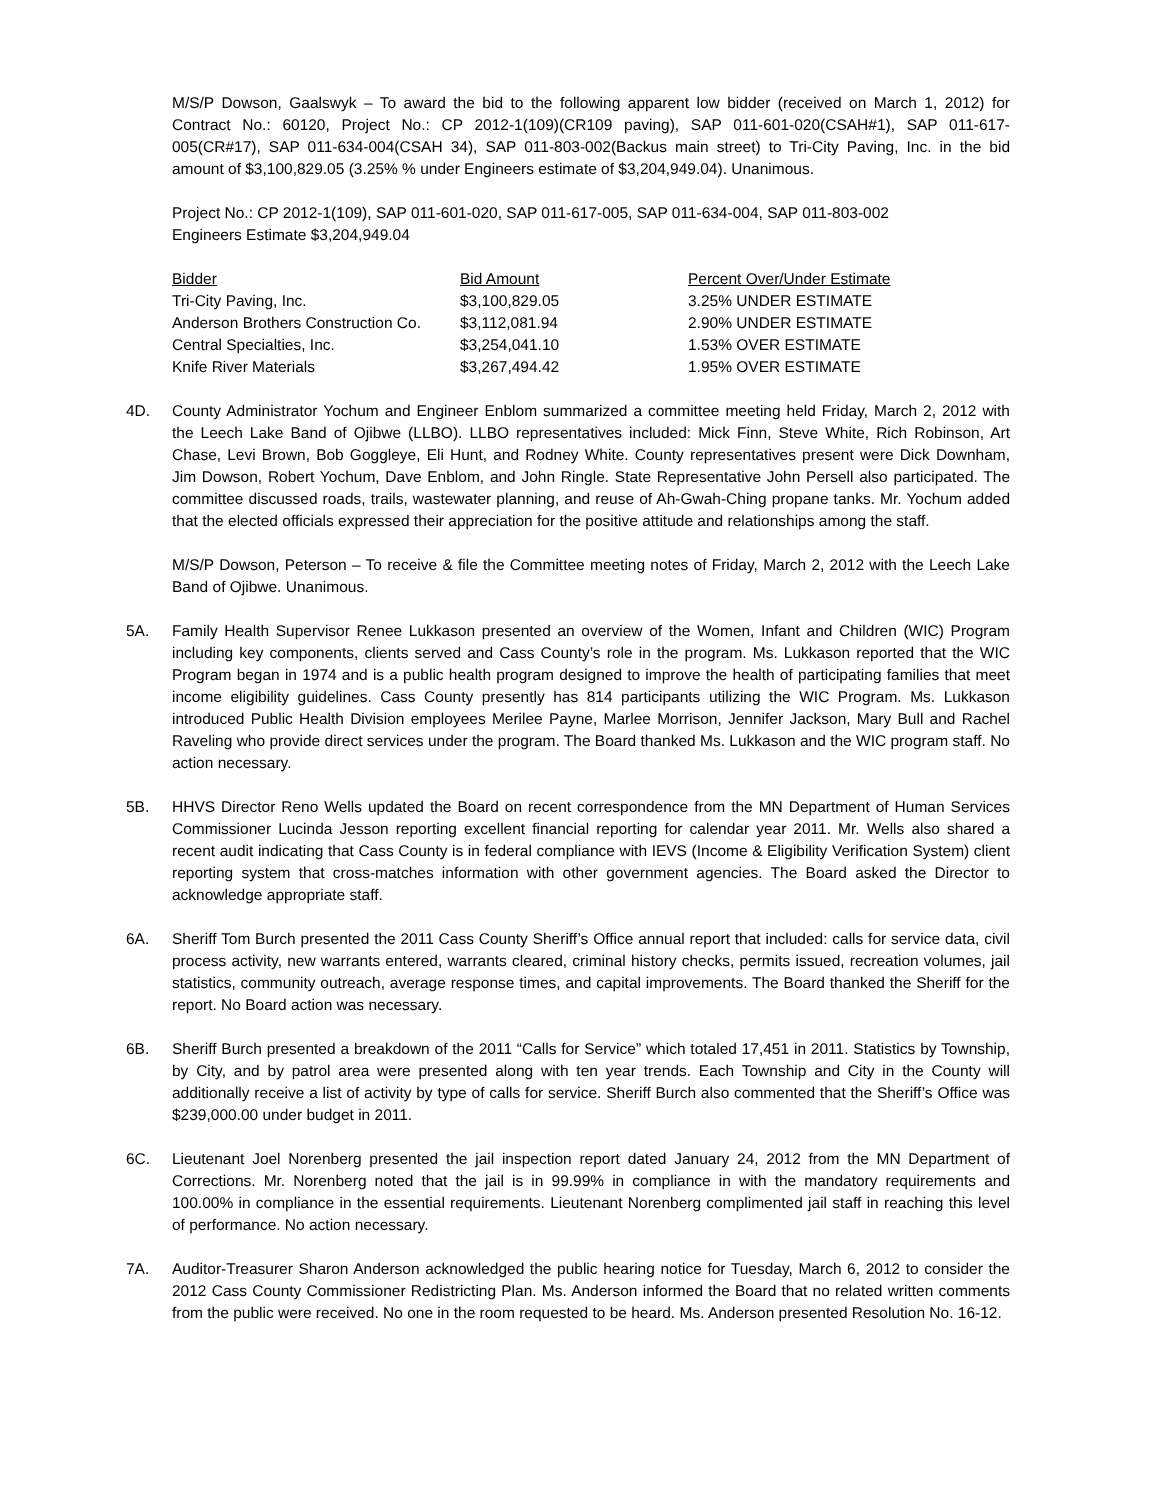M/S/P Dowson, Gaalswyk – To award the bid to the following apparent low bidder (received on March 1, 2012) for Contract No.: 60120, Project No.: CP 2012-1(109)(CR109 paving), SAP 011-601-020(CSAH#1), SAP 011-617-005(CR#17), SAP 011-634-004(CSAH 34), SAP 011-803-002(Backus main street) to Tri-City Paving, Inc. in the bid amount of $3,100,829.05 (3.25% % under Engineers estimate of $3,204,949.04). Unanimous.
Project No.: CP 2012-1(109), SAP 011-601-020, SAP 011-617-005, SAP 011-634-004, SAP 011-803-002
Engineers Estimate $3,204,949.04
| Bidder | Bid Amount | Percent Over/Under Estimate |
| --- | --- | --- |
| Tri-City Paving, Inc. | $3,100,829.05 | 3.25% UNDER ESTIMATE |
| Anderson Brothers Construction Co. | $3,112,081.94 | 2.90% UNDER ESTIMATE |
| Central Specialties, Inc. | $3,254,041.10 | 1.53% OVER ESTIMATE |
| Knife River Materials | $3,267,494.42 | 1.95% OVER ESTIMATE |
4D. County Administrator Yochum and Engineer Enblom summarized a committee meeting held Friday, March 2, 2012 with the Leech Lake Band of Ojibwe (LLBO). LLBO representatives included: Mick Finn, Steve White, Rich Robinson, Art Chase, Levi Brown, Bob Goggleye, Eli Hunt, and Rodney White. County representatives present were Dick Downham, Jim Dowson, Robert Yochum, Dave Enblom, and John Ringle. State Representative John Persell also participated. The committee discussed roads, trails, wastewater planning, and reuse of Ah-Gwah-Ching propane tanks. Mr. Yochum added that the elected officials expressed their appreciation for the positive attitude and relationships among the staff.
M/S/P Dowson, Peterson – To receive & file the Committee meeting notes of Friday, March 2, 2012 with the Leech Lake Band of Ojibwe. Unanimous.
5A. Family Health Supervisor Renee Lukkason presented an overview of the Women, Infant and Children (WIC) Program including key components, clients served and Cass County’s role in the program. Ms. Lukkason reported that the WIC Program began in 1974 and is a public health program designed to improve the health of participating families that meet income eligibility guidelines. Cass County presently has 814 participants utilizing the WIC Program. Ms. Lukkason introduced Public Health Division employees Merilee Payne, Marlee Morrison, Jennifer Jackson, Mary Bull and Rachel Raveling who provide direct services under the program. The Board thanked Ms. Lukkason and the WIC program staff. No action necessary.
5B. HHVS Director Reno Wells updated the Board on recent correspondence from the MN Department of Human Services Commissioner Lucinda Jesson reporting excellent financial reporting for calendar year 2011. Mr. Wells also shared a recent audit indicating that Cass County is in federal compliance with IEVS (Income & Eligibility Verification System) client reporting system that cross-matches information with other government agencies. The Board asked the Director to acknowledge appropriate staff.
6A. Sheriff Tom Burch presented the 2011 Cass County Sheriff’s Office annual report that included: calls for service data, civil process activity, new warrants entered, warrants cleared, criminal history checks, permits issued, recreation volumes, jail statistics, community outreach, average response times, and capital improvements. The Board thanked the Sheriff for the report. No Board action was necessary.
6B. Sheriff Burch presented a breakdown of the 2011 “Calls for Service” which totaled 17,451 in 2011. Statistics by Township, by City, and by patrol area were presented along with ten year trends. Each Township and City in the County will additionally receive a list of activity by type of calls for service. Sheriff Burch also commented that the Sheriff’s Office was $239,000.00 under budget in 2011.
6C. Lieutenant Joel Norenberg presented the jail inspection report dated January 24, 2012 from the MN Department of Corrections. Mr. Norenberg noted that the jail is in 99.99% in compliance in with the mandatory requirements and 100.00% in compliance in the essential requirements. Lieutenant Norenberg complimented jail staff in reaching this level of performance. No action necessary.
7A. Auditor-Treasurer Sharon Anderson acknowledged the public hearing notice for Tuesday, March 6, 2012 to consider the 2012 Cass County Commissioner Redistricting Plan. Ms. Anderson informed the Board that no related written comments from the public were received. No one in the room requested to be heard. Ms. Anderson presented Resolution No. 16-12.